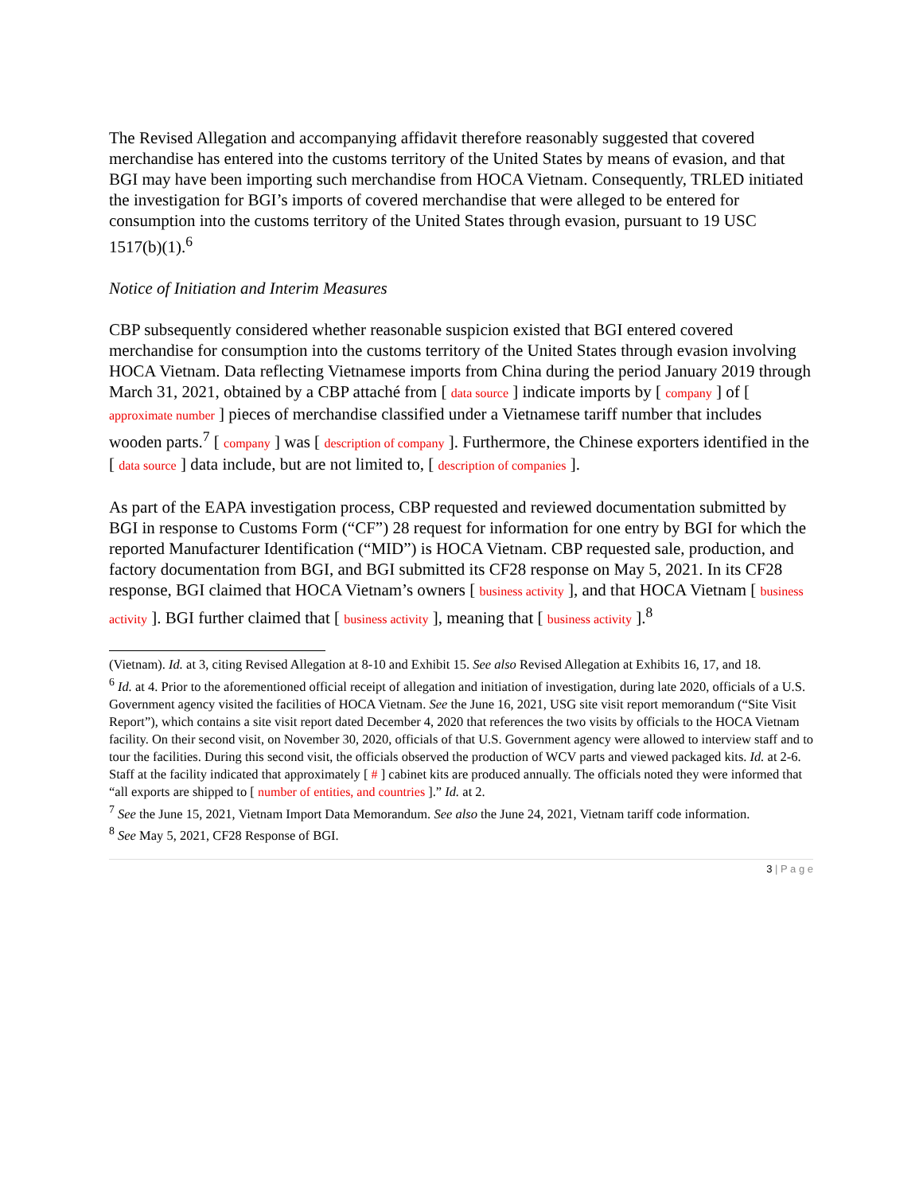The Revised Allegation and accompanying affidavit therefore reasonably suggested that covered merchandise has entered into the customs territory of the United States by means of evasion, and that BGI may have been importing such merchandise from HOCA Vietnam. Consequently, TRLED initiated the investigation for BGI’s imports of covered merchandise that were alleged to be entered for consumption into the customs territory of the United States through evasion, pursuant to 19 USC 1517(b)(1).<sup>6</sup>
Notice of Initiation and Interim Measures
CBP subsequently considered whether reasonable suspicion existed that BGI entered covered merchandise for consumption into the customs territory of the United States through evasion involving HOCA Vietnam. Data reflecting Vietnamese imports from China during the period January 2019 through March 31, 2021, obtained by a CBP attaché from [ data source ] indicate imports by [ company ] of [ approximate number ] pieces of merchandise classified under a Vietnamese tariff number that includes wooden parts.<sup>7</sup> [ company ] was [ description of company ]. Furthermore, the Chinese exporters identified in the [ data source ] data include, but are not limited to, [ description of companies ].
As part of the EAPA investigation process, CBP requested and reviewed documentation submitted by BGI in response to Customs Form (“CF”) 28 request for information for one entry by BGI for which the reported Manufacturer Identification (“MID”) is HOCA Vietnam. CBP requested sale, production, and factory documentation from BGI, and BGI submitted its CF28 response on May 5, 2021. In its CF28 response, BGI claimed that HOCA Vietnam’s owners [ business activity ], and that HOCA Vietnam [ business activity ]. BGI further claimed that [ business activity ], meaning that [ business activity ].<sup>8</sup>
(Vietnam). Id. at 3, citing Revised Allegation at 8-10 and Exhibit 15. See also Revised Allegation at Exhibits 16, 17, and 18.
<sup>6</sup> Id. at 4. Prior to the aforementioned official receipt of allegation and initiation of investigation, during late 2020, officials of a U.S. Government agency visited the facilities of HOCA Vietnam. See the June 16, 2021, USG site visit report memorandum (“Site Visit Report”), which contains a site visit report dated December 4, 2020 that references the two visits by officials to the HOCA Vietnam facility. On their second visit, on November 30, 2020, officials of that U.S. Government agency were allowed to interview staff and to tour the facilities. During this second visit, the officials observed the production of WCV parts and viewed packaged kits. Id. at 2-6. Staff at the facility indicated that approximately [ # ] cabinet kits are produced annually. The officials noted they were informed that “all exports are shipped to [ number of entities, and countries ].” Id. at 2.
<sup>7</sup> See the June 15, 2021, Vietnam Import Data Memorandum. See also the June 24, 2021, Vietnam tariff code information.
<sup>8</sup> See May 5, 2021, CF28 Response of BGI.
3 | P a g e